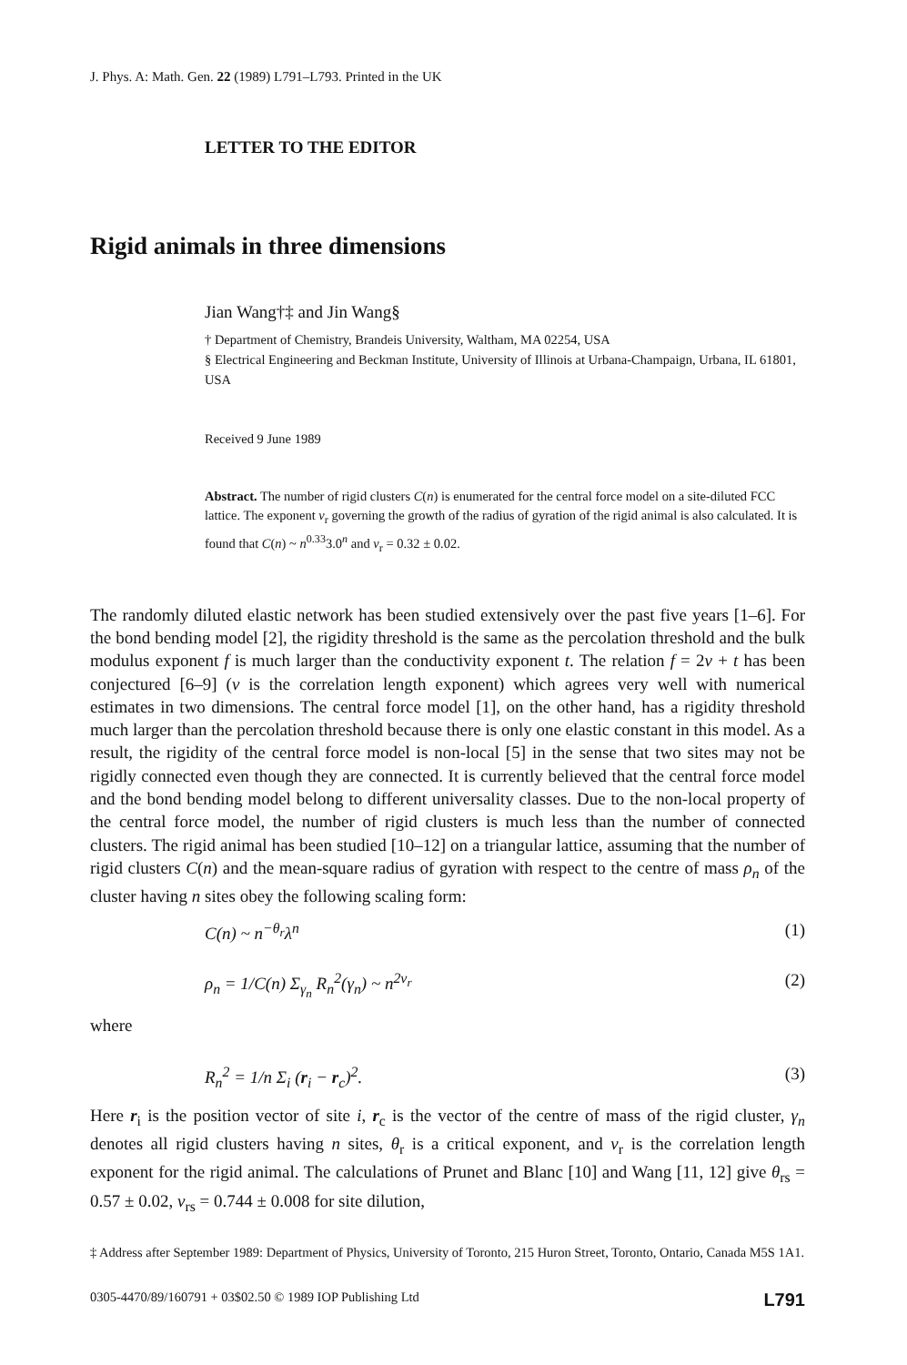J. Phys. A: Math. Gen. 22 (1989) L791–L793. Printed in the UK
LETTER TO THE EDITOR
Rigid animals in three dimensions
Jian Wang†‡ and Jin Wang§
† Department of Chemistry, Brandeis University, Waltham, MA 02254, USA
§ Electrical Engineering and Beckman Institute, University of Illinois at Urbana-Champaign, Urbana, IL 61801, USA
Received 9 June 1989
Abstract. The number of rigid clusters C(n) is enumerated for the central force model on a site-diluted FCC lattice. The exponent ν<sub>r</sub> governing the growth of the radius of gyration of the rigid animal is also calculated. It is found that C(n) ~ n<sup>0.33</sup>3.0<sup>n</sup> and ν<sub>r</sub> = 0.32 ± 0.02.
The randomly diluted elastic network has been studied extensively over the past five years [1–6]. For the bond bending model [2], the rigidity threshold is the same as the percolation threshold and the bulk modulus exponent f is much larger than the conductivity exponent t. The relation f = 2ν + t has been conjectured [6–9] (ν is the correlation length exponent) which agrees very well with numerical estimates in two dimensions. The central force model [1], on the other hand, has a rigidity threshold much larger than the percolation threshold because there is only one elastic constant in this model. As a result, the rigidity of the central force model is non-local [5] in the sense that two sites may not be rigidly connected even though they are connected. It is currently believed that the central force model and the bond bending model belong to different universality classes. Due to the non-local property of the central force model, the number of rigid clusters is much less than the number of connected clusters. The rigid animal has been studied [10–12] on a triangular lattice, assuming that the number of rigid clusters C(n) and the mean-square radius of gyration with respect to the centre of mass ρ<sub>n</sub> of the cluster having n sites obey the following scaling form:
C(n) ~ n<sup>−θ<sub>r</sub></sup>λ<sup>n</sup> (1)
ρ<sub>n</sub> = 1/C(n) Σ<sub>γ<sub>n</sub></sub> R<sub>n</sub><sup>2</sup>(γ<sub>n</sub>) ~ n<sup>2ν<sub>r</sub></sup> (2)
where
R<sub>n</sub><sup>2</sup> = 1/n Σ<sub>i</sub> (r<sub>i</sub> − r<sub>c</sub>)<sup>2</sup>. (3)
Here r<sub>i</sub> is the position vector of site i, r<sub>c</sub> is the vector of the centre of mass of the rigid cluster, γ<sub>n</sub> denotes all rigid clusters having n sites, θ<sub>r</sub> is a critical exponent, and ν<sub>r</sub> is the correlation length exponent for the rigid animal. The calculations of Prunet and Blanc [10] and Wang [11, 12] give θ<sub>rs</sub> = 0.57 ± 0.02, ν<sub>rs</sub> = 0.744 ± 0.008 for site dilution,
‡ Address after September 1989: Department of Physics, University of Toronto, 215 Huron Street, Toronto, Ontario, Canada M5S 1A1.
0305-4470/89/160791 + 03$02.50 © 1989 IOP Publishing Ltd L791